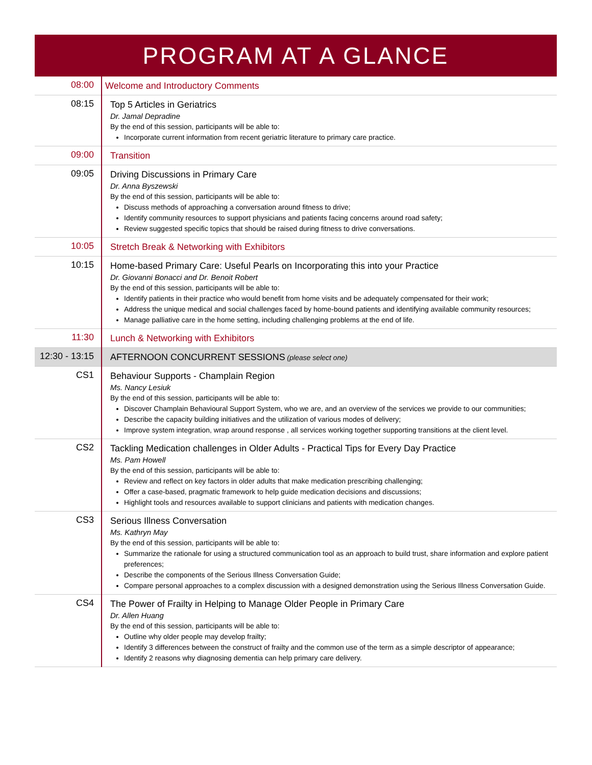PROGRAM AT A GLANCE
| 08:00 | Welcome and Introductory Comments |
| 08:15 | Top 5 Articles in Geriatrics Dr. Jamal Depradine By the end of this session, participants will be able to: Incorporate current information from recent geriatric literature to primary care practice. |
| 09:00 | Transition |
| 09:05 | Driving Discussions in Primary Care Dr. Anna Byszewski By the end of this session, participants will be able to: Discuss methods of approaching a conversation around fitness to drive; Identify community resources to support physicians and patients facing concerns around road safety; Review suggested specific topics that should be raised during fitness to drive conversations. |
| 10:05 | Stretch Break & Networking with Exhibitors |
| 10:15 | Home-based Primary Care: Useful Pearls on Incorporating this into your Practice Dr. Giovanni Bonacci and Dr. Benoit Robert By the end of this session, participants will be able to: Identify patients in their practice who would benefit from home visits and be adequately compensated for their work; Address the unique medical and social challenges faced by home-bound patients and identifying available community resources; Manage palliative care in the home setting, including challenging problems at the end of life. |
| 11:30 | Lunch & Networking with Exhibitors |
| 12:30 - 13:15 | AFTERNOON CONCURRENT SESSIONS (please select one) |
| CS1 | Behaviour Supports - Champlain Region Ms. Nancy Lesiuk By the end of this session, participants will be able to: Discover Champlain Behavioural Support System, who we are, and an overview of the services we provide to our communities; Describe the capacity building initiatives and the utilization of various modes of delivery; Improve system integration, wrap around response , all services working together supporting transitions at the client level. |
| CS2 | Tackling Medication challenges in Older Adults - Practical Tips for Every Day Practice Ms. Pam Howell By the end of this session, participants will be able to: Review and reflect on key factors in older adults that make medication prescribing challenging; Offer a case-based, pragmatic framework to help guide medication decisions and discussions; Highlight tools and resources available to support clinicians and patients with medication changes. |
| CS3 | Serious Illness Conversation Ms. Kathryn May By the end of this session, participants will be able to: Summarize the rationale for using a structured communication tool as an approach to build trust, share information and explore patient preferences; Describe the components of the Serious Illness Conversation Guide; Compare personal approaches to a complex discussion with a designed demonstration using the Serious Illness Conversation Guide. |
| CS4 | The Power of Frailty in Helping to Manage Older People in Primary Care Dr. Allen Huang By the end of this session, participants will be able to: Outline why older people may develop frailty; Identify 3 differences between the construct of frailty and the common use of the term as a simple descriptor of appearance; Identify 2 reasons why diagnosing dementia can help primary care delivery. |